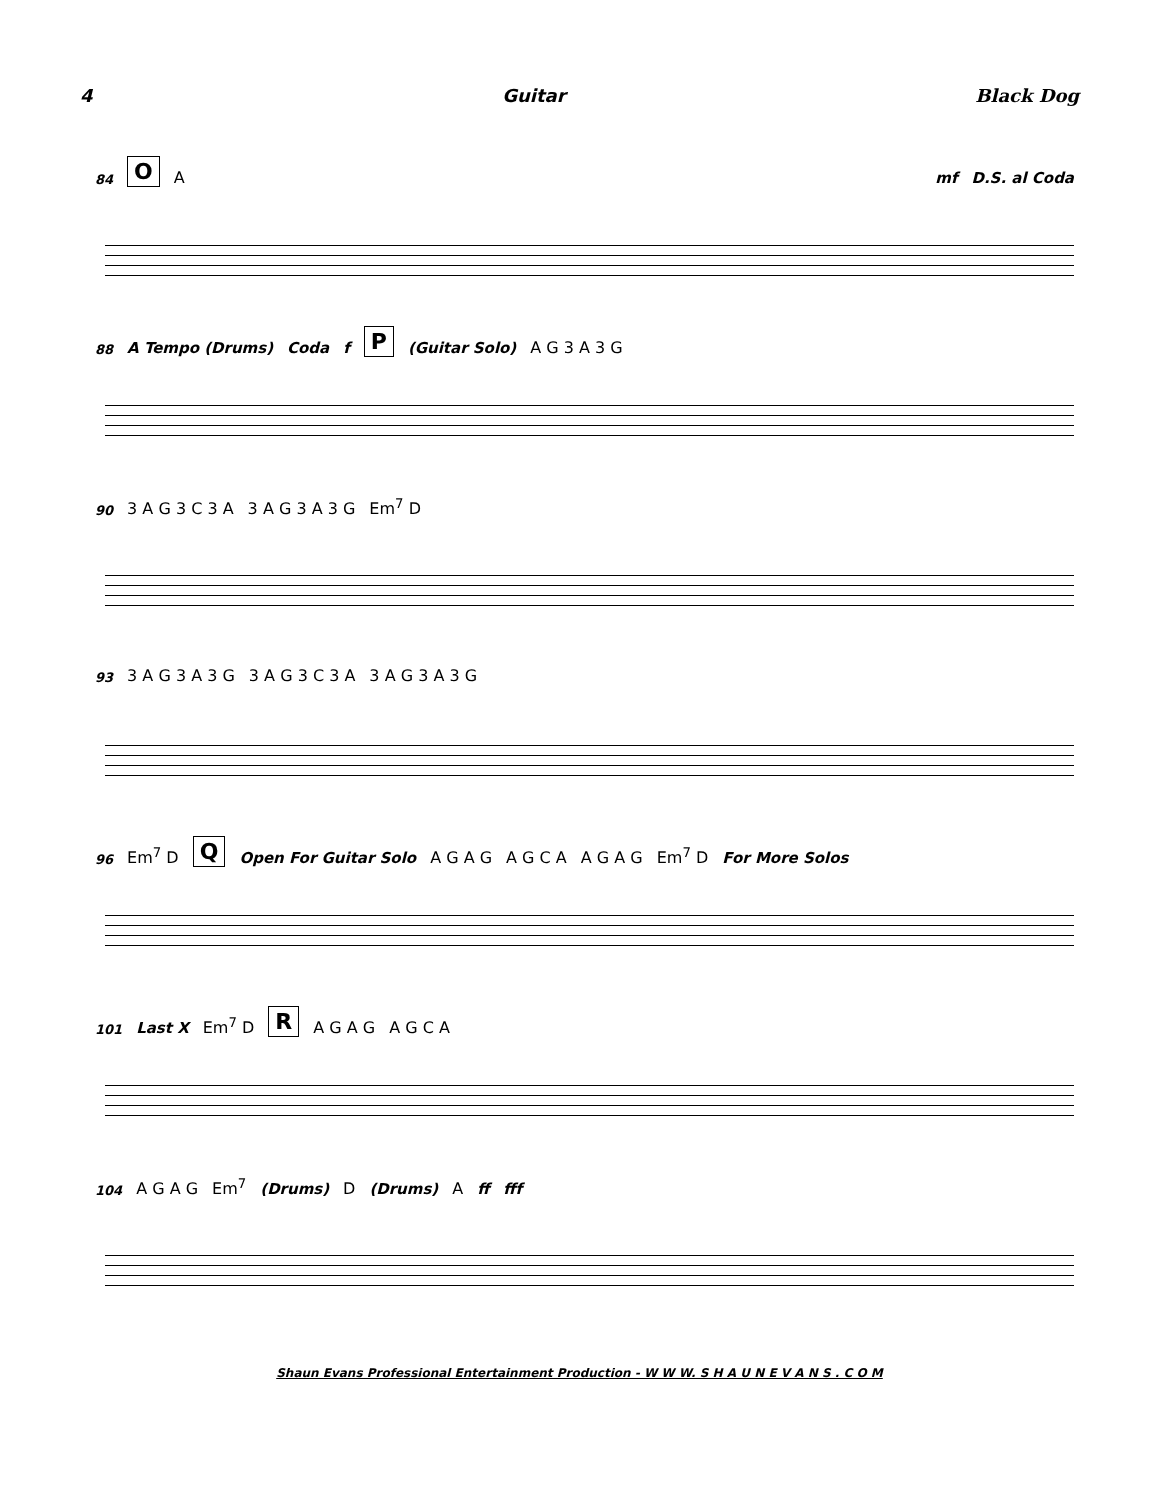4 Guitar Black Dog
84 O A mf D.S. al Coda
88 A Tempo (Drums) Coda f P (Guitar Solo) A G 3 A 3 G
90 3 A G 3 C 3 A 3 A G 3 A 3 G Em<sup>7</sup> D
93 3 A G 3 A 3 G 3 A G 3 C 3 A 3 A G 3 A 3 G
96 Em<sup>7</sup> D Q Open For Guitar Solo A G A G A G C A A G A G Em<sup>7</sup> D For More Solos
101 Last X Em<sup>7</sup> D R A G A G A G C A
104 A G A G Em<sup>7</sup> (Drums) D (Drums) A ff fff
Shaun Evans Professional Entertainment Production - W W W. S H A U N E V A N S . C O M